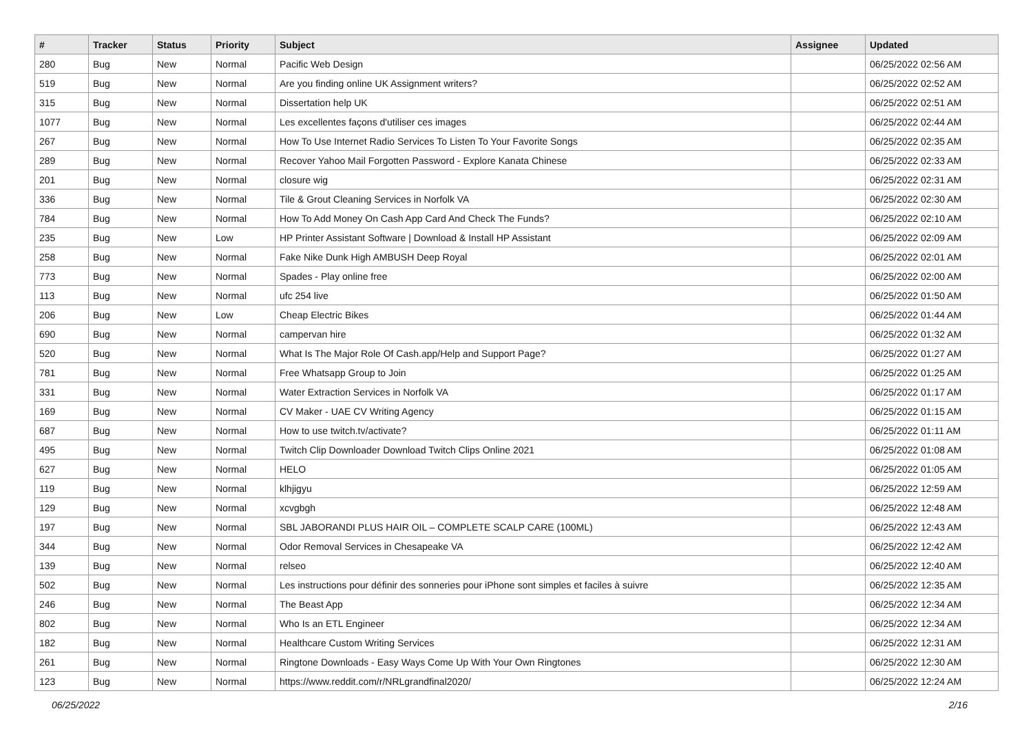| # | Tracker | Status | Priority | Subject | Assignee | Updated |
| --- | --- | --- | --- | --- | --- | --- |
| 280 | Bug | New | Normal | Pacific Web Design | | 06/25/2022 02:56 AM |
| 519 | Bug | New | Normal | Are you finding online UK Assignment writers? | | 06/25/2022 02:52 AM |
| 315 | Bug | New | Normal | Dissertation help UK | | 06/25/2022 02:51 AM |
| 1077 | Bug | New | Normal | Les excellentes façons d'utiliser ces images | | 06/25/2022 02:44 AM |
| 267 | Bug | New | Normal | How To Use Internet Radio Services To Listen To Your Favorite Songs | | 06/25/2022 02:35 AM |
| 289 | Bug | New | Normal | Recover Yahoo Mail Forgotten Password - Explore Kanata Chinese | | 06/25/2022 02:33 AM |
| 201 | Bug | New | Normal | closure wig | | 06/25/2022 02:31 AM |
| 336 | Bug | New | Normal | Tile & Grout Cleaning Services in Norfolk VA | | 06/25/2022 02:30 AM |
| 784 | Bug | New | Normal | How To Add Money On Cash App Card And Check The Funds? | | 06/25/2022 02:10 AM |
| 235 | Bug | New | Low | HP Printer Assistant Software / Download & Install HP Assistant | | 06/25/2022 02:09 AM |
| 258 | Bug | New | Normal | Fake Nike Dunk High AMBUSH Deep Royal | | 06/25/2022 02:01 AM |
| 773 | Bug | New | Normal | Spades - Play online free | | 06/25/2022 02:00 AM |
| 113 | Bug | New | Normal | ufc 254 live | | 06/25/2022 01:50 AM |
| 206 | Bug | New | Low | Cheap Electric Bikes | | 06/25/2022 01:44 AM |
| 690 | Bug | New | Normal | campervan hire | | 06/25/2022 01:32 AM |
| 520 | Bug | New | Normal | What Is The Major Role Of Cash.app/Help and Support Page? | | 06/25/2022 01:27 AM |
| 781 | Bug | New | Normal | Free Whatsapp Group to Join | | 06/25/2022 01:25 AM |
| 331 | Bug | New | Normal | Water Extraction Services in Norfolk VA | | 06/25/2022 01:17 AM |
| 169 | Bug | New | Normal | CV Maker - UAE CV Writing Agency | | 06/25/2022 01:15 AM |
| 687 | Bug | New | Normal | How to use twitch.tv/activate? | | 06/25/2022 01:11 AM |
| 495 | Bug | New | Normal | Twitch Clip Downloader Download Twitch Clips Online 2021 | | 06/25/2022 01:08 AM |
| 627 | Bug | New | Normal | HELO | | 06/25/2022 01:05 AM |
| 119 | Bug | New | Normal | klhjigyu | | 06/25/2022 12:59 AM |
| 129 | Bug | New | Normal | xcvgbgh | | 06/25/2022 12:48 AM |
| 197 | Bug | New | Normal | SBL JABORANDI PLUS HAIR OIL – COMPLETE SCALP CARE (100ML) | | 06/25/2022 12:43 AM |
| 344 | Bug | New | Normal | Odor Removal Services in Chesapeake VA | | 06/25/2022 12:42 AM |
| 139 | Bug | New | Normal | relseo | | 06/25/2022 12:40 AM |
| 502 | Bug | New | Normal | Les instructions pour définir des sonneries pour iPhone sont simples et faciles à suivre | | 06/25/2022 12:35 AM |
| 246 | Bug | New | Normal | The Beast App | | 06/25/2022 12:34 AM |
| 802 | Bug | New | Normal | Who Is an ETL Engineer | | 06/25/2022 12:34 AM |
| 182 | Bug | New | Normal | Healthcare Custom Writing Services | | 06/25/2022 12:31 AM |
| 261 | Bug | New | Normal | Ringtone Downloads - Easy Ways Come Up With Your Own Ringtones | | 06/25/2022 12:30 AM |
| 123 | Bug | New | Normal | https://www.reddit.com/r/NRLgrandfinal2020/ | | 06/25/2022 12:24 AM |
06/25/2022 2/16